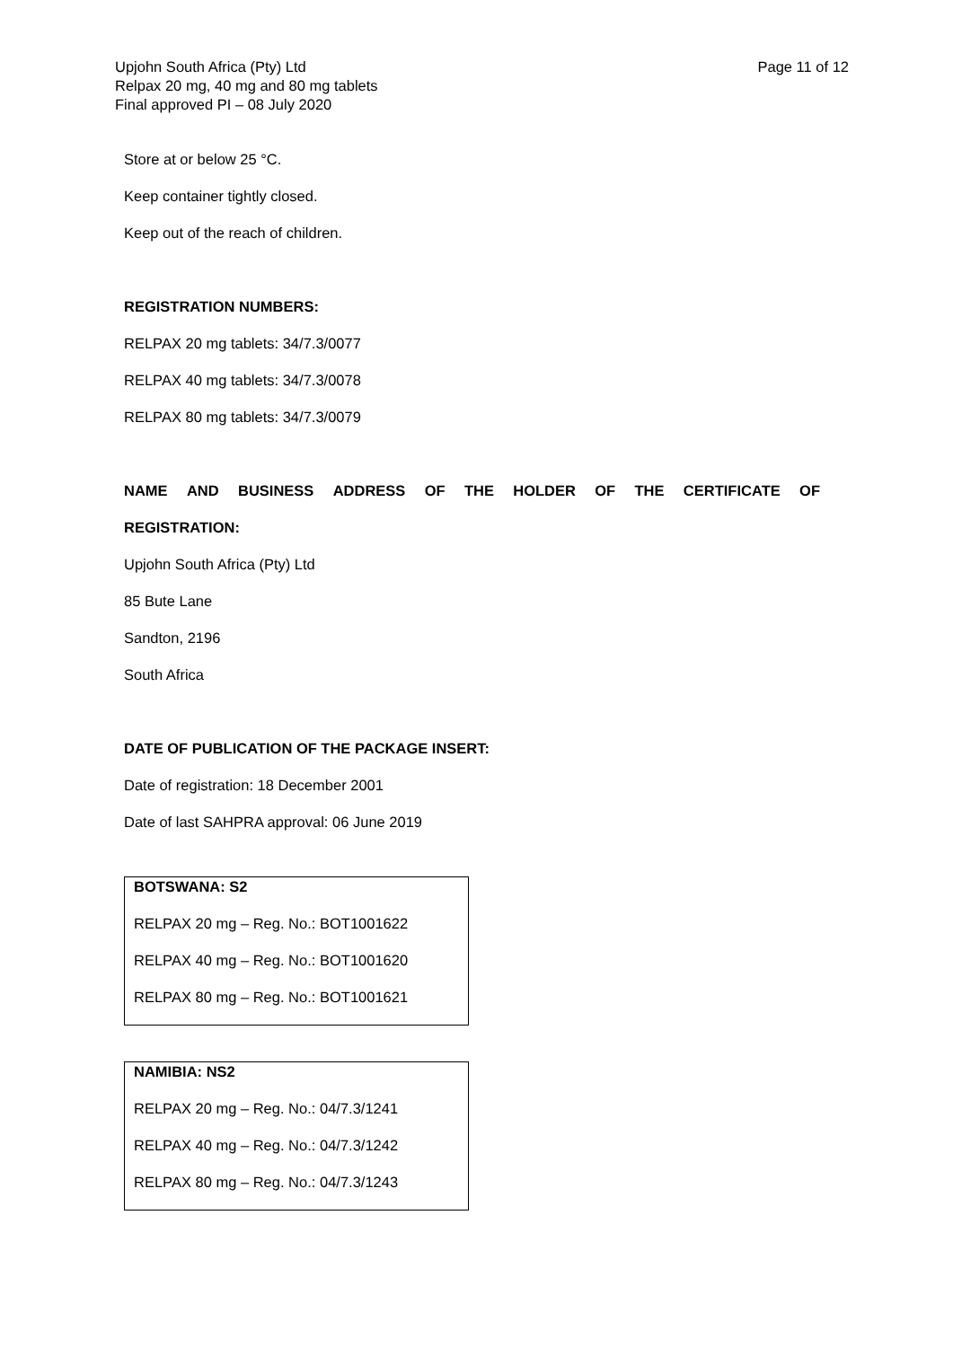Upjohn South Africa (Pty) Ltd
Relpax 20 mg, 40 mg and 80 mg tablets
Final approved PI – 08 July 2020
Page 11 of 12
Store at or below 25 °C.
Keep container tightly closed.
Keep out of the reach of children.
REGISTRATION NUMBERS:
RELPAX 20 mg tablets: 34/7.3/0077
RELPAX 40 mg tablets: 34/7.3/0078
RELPAX 80 mg tablets: 34/7.3/0079
NAME AND BUSINESS ADDRESS OF THE HOLDER OF THE CERTIFICATE OF
REGISTRATION:
Upjohn South Africa (Pty) Ltd
85 Bute Lane
Sandton, 2196
South Africa
DATE OF PUBLICATION OF THE PACKAGE INSERT:
Date of registration: 18 December 2001
Date of last SAHPRA approval: 06 June 2019
BOTSWANA: S2
RELPAX 20 mg – Reg. No.: BOT1001622
RELPAX 40 mg – Reg. No.: BOT1001620
RELPAX 80 mg – Reg. No.: BOT1001621
NAMIBIA: NS2
RELPAX 20 mg – Reg. No.: 04/7.3/1241
RELPAX 40 mg – Reg. No.: 04/7.3/1242
RELPAX 80 mg – Reg. No.: 04/7.3/1243